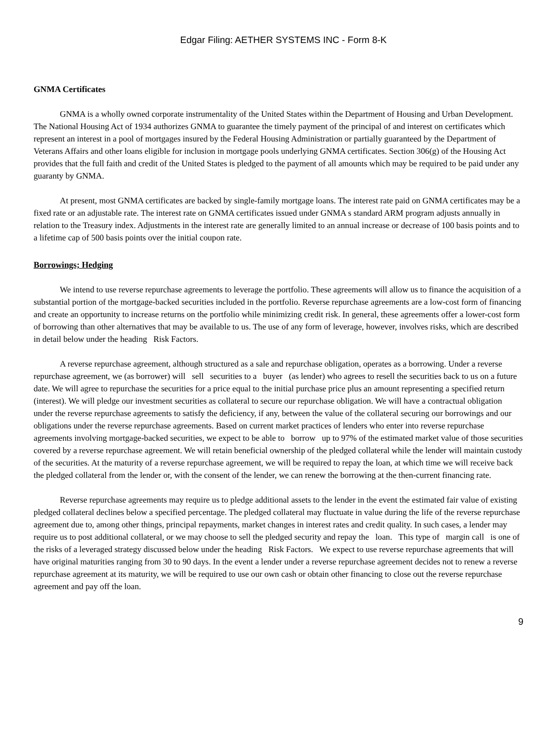Edgar Filing: AETHER SYSTEMS INC - Form 8-K
GNMA Certificates
GNMA is a wholly owned corporate instrumentality of the United States within the Department of Housing and Urban Development. The National Housing Act of 1934 authorizes GNMA to guarantee the timely payment of the principal of and interest on certificates which represent an interest in a pool of mortgages insured by the Federal Housing Administration or partially guaranteed by the Department of Veterans Affairs and other loans eligible for inclusion in mortgage pools underlying GNMA certificates. Section 306(g) of the Housing Act provides that the full faith and credit of the United States is pledged to the payment of all amounts which may be required to be paid under any guaranty by GNMA.
At present, most GNMA certificates are backed by single-family mortgage loans. The interest rate paid on GNMA certificates may be a fixed rate or an adjustable rate. The interest rate on GNMA certificates issued under GNMA s standard ARM program adjusts annually in relation to the Treasury index. Adjustments in the interest rate are generally limited to an annual increase or decrease of 100 basis points and to a lifetime cap of 500 basis points over the initial coupon rate.
Borrowings; Hedging
We intend to use reverse repurchase agreements to leverage the portfolio. These agreements will allow us to finance the acquisition of a substantial portion of the mortgage-backed securities included in the portfolio. Reverse repurchase agreements are a low-cost form of financing and create an opportunity to increase returns on the portfolio while minimizing credit risk. In general, these agreements offer a lower-cost form of borrowing than other alternatives that may be available to us. The use of any form of leverage, however, involves risks, which are described in detail below under the heading Risk Factors.
A reverse repurchase agreement, although structured as a sale and repurchase obligation, operates as a borrowing. Under a reverse repurchase agreement, we (as borrower) will sell securities to a buyer (as lender) who agrees to resell the securities back to us on a future date. We will agree to repurchase the securities for a price equal to the initial purchase price plus an amount representing a specified return (interest). We will pledge our investment securities as collateral to secure our repurchase obligation. We will have a contractual obligation under the reverse repurchase agreements to satisfy the deficiency, if any, between the value of the collateral securing our borrowings and our obligations under the reverse repurchase agreements. Based on current market practices of lenders who enter into reverse repurchase agreements involving mortgage-backed securities, we expect to be able to borrow up to 97% of the estimated market value of those securities covered by a reverse repurchase agreement. We will retain beneficial ownership of the pledged collateral while the lender will maintain custody of the securities. At the maturity of a reverse repurchase agreement, we will be required to repay the loan, at which time we will receive back the pledged collateral from the lender or, with the consent of the lender, we can renew the borrowing at the then-current financing rate.
Reverse repurchase agreements may require us to pledge additional assets to the lender in the event the estimated fair value of existing pledged collateral declines below a specified percentage. The pledged collateral may fluctuate in value during the life of the reverse repurchase agreement due to, among other things, principal repayments, market changes in interest rates and credit quality. In such cases, a lender may require us to post additional collateral, or we may choose to sell the pledged security and repay the loan. This type of margin call is one of the risks of a leveraged strategy discussed below under the heading Risk Factors. We expect to use reverse repurchase agreements that will have original maturities ranging from 30 to 90 days. In the event a lender under a reverse repurchase agreement decides not to renew a reverse repurchase agreement at its maturity, we will be required to use our own cash or obtain other financing to close out the reverse repurchase agreement and pay off the loan.
9